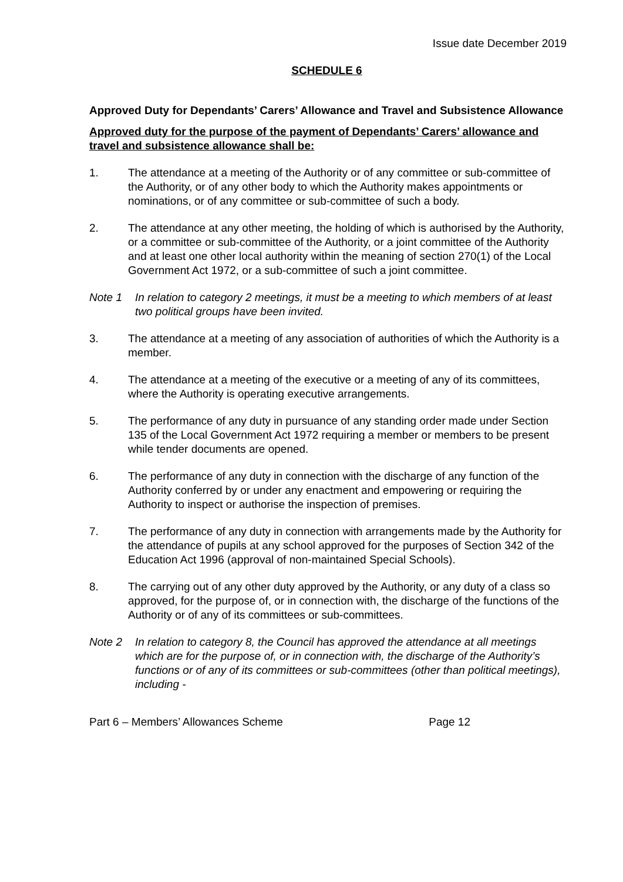Issue date December 2019
SCHEDULE 6
Approved Duty for Dependants’ Carers’ Allowance and Travel and Subsistence Allowance
Approved duty for the purpose of the payment of Dependants’ Carers’ allowance and travel and subsistence allowance shall be:
1. The attendance at a meeting of the Authority or of any committee or sub-committee of the Authority, or of any other body to which the Authority makes appointments or nominations, or of any committee or sub-committee of such a body.
2. The attendance at any other meeting, the holding of which is authorised by the Authority, or a committee or sub-committee of the Authority, or a joint committee of the Authority and at least one other local authority within the meaning of section 270(1) of the Local Government Act 1972, or a sub-committee of such a joint committee.
Note 1 In relation to category 2 meetings, it must be a meeting to which members of at least two political groups have been invited.
3. The attendance at a meeting of any association of authorities of which the Authority is a member.
4. The attendance at a meeting of the executive or a meeting of any of its committees, where the Authority is operating executive arrangements.
5. The performance of any duty in pursuance of any standing order made under Section 135 of the Local Government Act 1972 requiring a member or members to be present while tender documents are opened.
6. The performance of any duty in connection with the discharge of any function of the Authority conferred by or under any enactment and empowering or requiring the Authority to inspect or authorise the inspection of premises.
7. The performance of any duty in connection with arrangements made by the Authority for the attendance of pupils at any school approved for the purposes of Section 342 of the Education Act 1996 (approval of non-maintained Special Schools).
8. The carrying out of any other duty approved by the Authority, or any duty of a class so approved, for the purpose of, or in connection with, the discharge of the functions of the Authority or of any of its committees or sub-committees.
Note 2 In relation to category 8, the Council has approved the attendance at all meetings which are for the purpose of, or in connection with, the discharge of the Authority’s functions or of any of its committees or sub-committees (other than political meetings), including -
Part 6 – Members’ Allowances Scheme Page 12